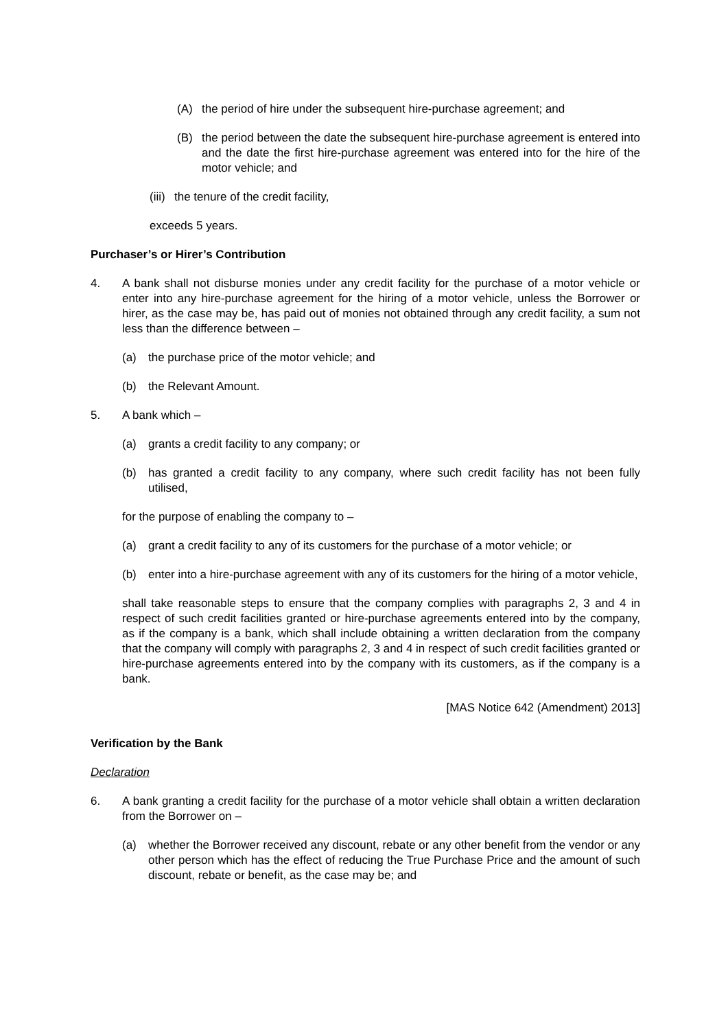(A) the period of hire under the subsequent hire-purchase agreement; and
(B) the period between the date the subsequent hire-purchase agreement is entered into and the date the first hire-purchase agreement was entered into for the hire of the motor vehicle; and
(iii) the tenure of the credit facility,
exceeds 5 years.
Purchaser’s or Hirer’s Contribution
4. A bank shall not disburse monies under any credit facility for the purchase of a motor vehicle or enter into any hire-purchase agreement for the hiring of a motor vehicle, unless the Borrower or hirer, as the case may be, has paid out of monies not obtained through any credit facility, a sum not less than the difference between –
(a) the purchase price of the motor vehicle; and
(b) the Relevant Amount.
5. A bank which –
(a) grants a credit facility to any company; or
(b) has granted a credit facility to any company, where such credit facility has not been fully utilised,
for the purpose of enabling the company to –
(a) grant a credit facility to any of its customers for the purchase of a motor vehicle; or
(b) enter into a hire-purchase agreement with any of its customers for the hiring of a motor vehicle,
shall take reasonable steps to ensure that the company complies with paragraphs 2, 3 and 4 in respect of such credit facilities granted or hire-purchase agreements entered into by the company, as if the company is a bank, which shall include obtaining a written declaration from the company that the company will comply with paragraphs 2, 3 and 4 in respect of such credit facilities granted or hire-purchase agreements entered into by the company with its customers, as if the company is a bank.
[MAS Notice 642 (Amendment) 2013]
Verification by the Bank
Declaration
6. A bank granting a credit facility for the purchase of a motor vehicle shall obtain a written declaration from the Borrower on –
(a) whether the Borrower received any discount, rebate or any other benefit from the vendor or any other person which has the effect of reducing the True Purchase Price and the amount of such discount, rebate or benefit, as the case may be; and